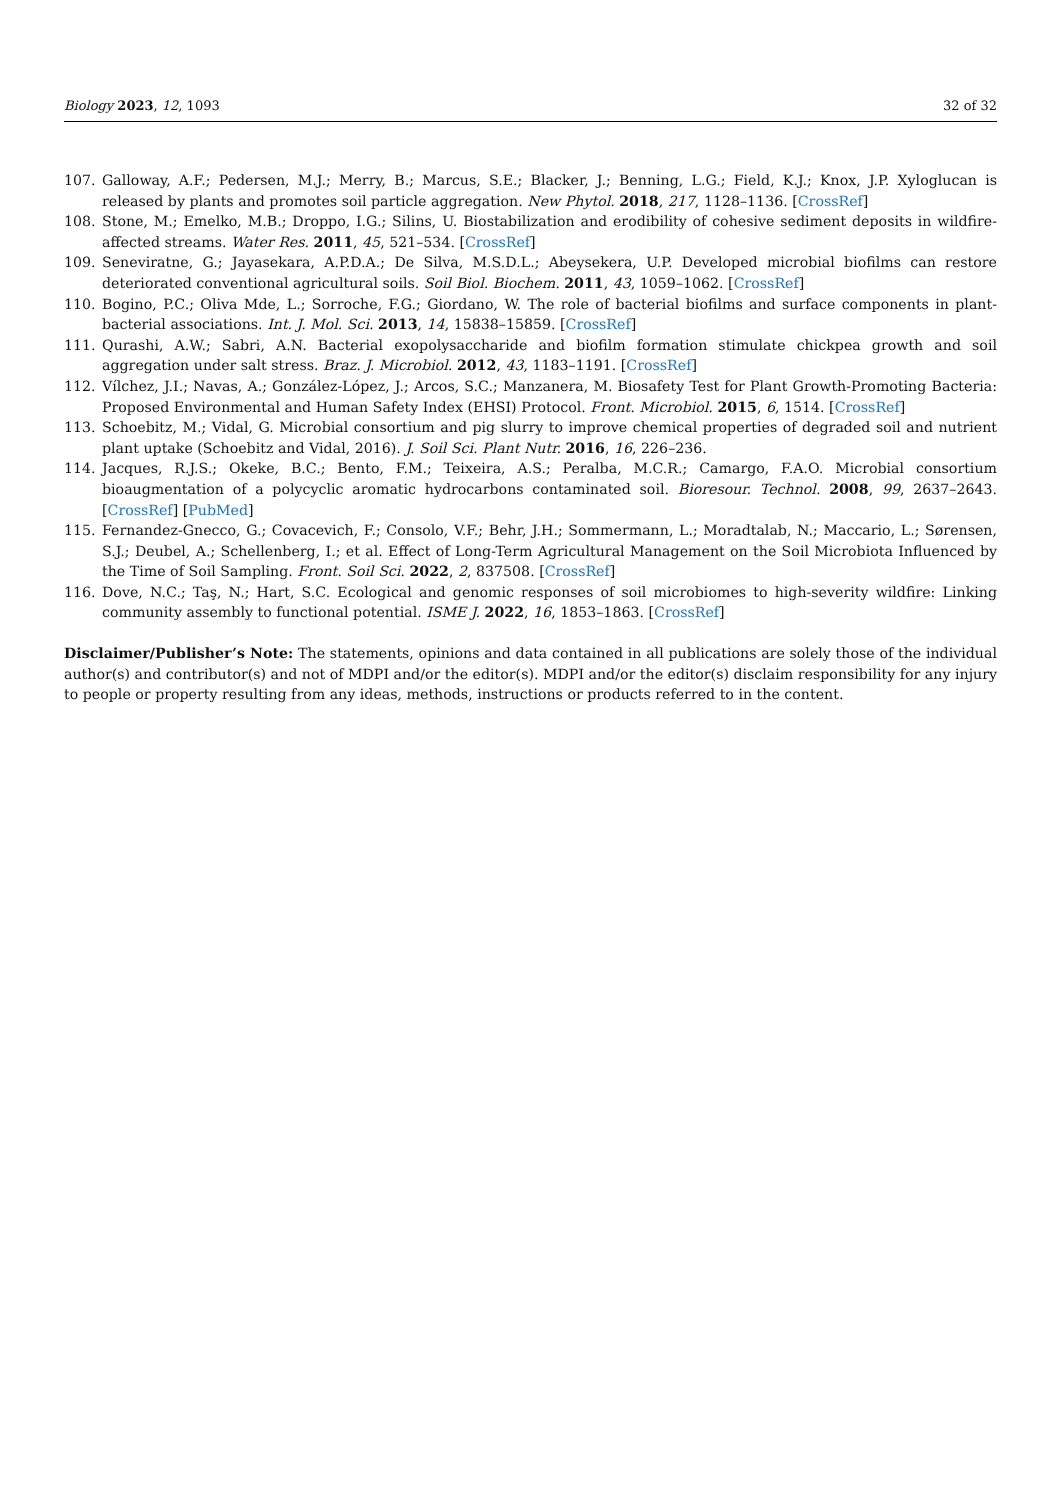Biology 2023, 12, 1093 32 of 32
107. Galloway, A.F.; Pedersen, M.J.; Merry, B.; Marcus, S.E.; Blacker, J.; Benning, L.G.; Field, K.J.; Knox, J.P. Xyloglucan is released by plants and promotes soil particle aggregation. New Phytol. 2018, 217, 1128–1136. [CrossRef]
108. Stone, M.; Emelko, M.B.; Droppo, I.G.; Silins, U. Biostabilization and erodibility of cohesive sediment deposits in wildfire-affected streams. Water Res. 2011, 45, 521–534. [CrossRef]
109. Seneviratne, G.; Jayasekara, A.P.D.A.; De Silva, M.S.D.L.; Abeysekera, U.P. Developed microbial biofilms can restore deteriorated conventional agricultural soils. Soil Biol. Biochem. 2011, 43, 1059–1062. [CrossRef]
110. Bogino, P.C.; Oliva Mde, L.; Sorroche, F.G.; Giordano, W. The role of bacterial biofilms and surface components in plant-bacterial associations. Int. J. Mol. Sci. 2013, 14, 15838–15859. [CrossRef]
111. Qurashi, A.W.; Sabri, A.N. Bacterial exopolysaccharide and biofilm formation stimulate chickpea growth and soil aggregation under salt stress. Braz. J. Microbiol. 2012, 43, 1183–1191. [CrossRef]
112. Vílchez, J.I.; Navas, A.; González-López, J.; Arcos, S.C.; Manzanera, M. Biosafety Test for Plant Growth-Promoting Bacteria: Proposed Environmental and Human Safety Index (EHSI) Protocol. Front. Microbiol. 2015, 6, 1514. [CrossRef]
113. Schoebitz, M.; Vidal, G. Microbial consortium and pig slurry to improve chemical properties of degraded soil and nutrient plant uptake (Schoebitz and Vidal, 2016). J. Soil Sci. Plant Nutr. 2016, 16, 226–236.
114. Jacques, R.J.S.; Okeke, B.C.; Bento, F.M.; Teixeira, A.S.; Peralba, M.C.R.; Camargo, F.A.O. Microbial consortium bioaugmentation of a polycyclic aromatic hydrocarbons contaminated soil. Bioresour. Technol. 2008, 99, 2637–2643. [CrossRef] [PubMed]
115. Fernandez-Gnecco, G.; Covacevich, F.; Consolo, V.F.; Behr, J.H.; Sommermann, L.; Moradtalab, N.; Maccario, L.; Sørensen, S.J.; Deubel, A.; Schellenberg, I.; et al. Effect of Long-Term Agricultural Management on the Soil Microbiota Influenced by the Time of Soil Sampling. Front. Soil Sci. 2022, 2, 837508. [CrossRef]
116. Dove, N.C.; Taş, N.; Hart, S.C. Ecological and genomic responses of soil microbiomes to high-severity wildfire: Linking community assembly to functional potential. ISME J. 2022, 16, 1853–1863. [CrossRef]
Disclaimer/Publisher’s Note: The statements, opinions and data contained in all publications are solely those of the individual author(s) and contributor(s) and not of MDPI and/or the editor(s). MDPI and/or the editor(s) disclaim responsibility for any injury to people or property resulting from any ideas, methods, instructions or products referred to in the content.